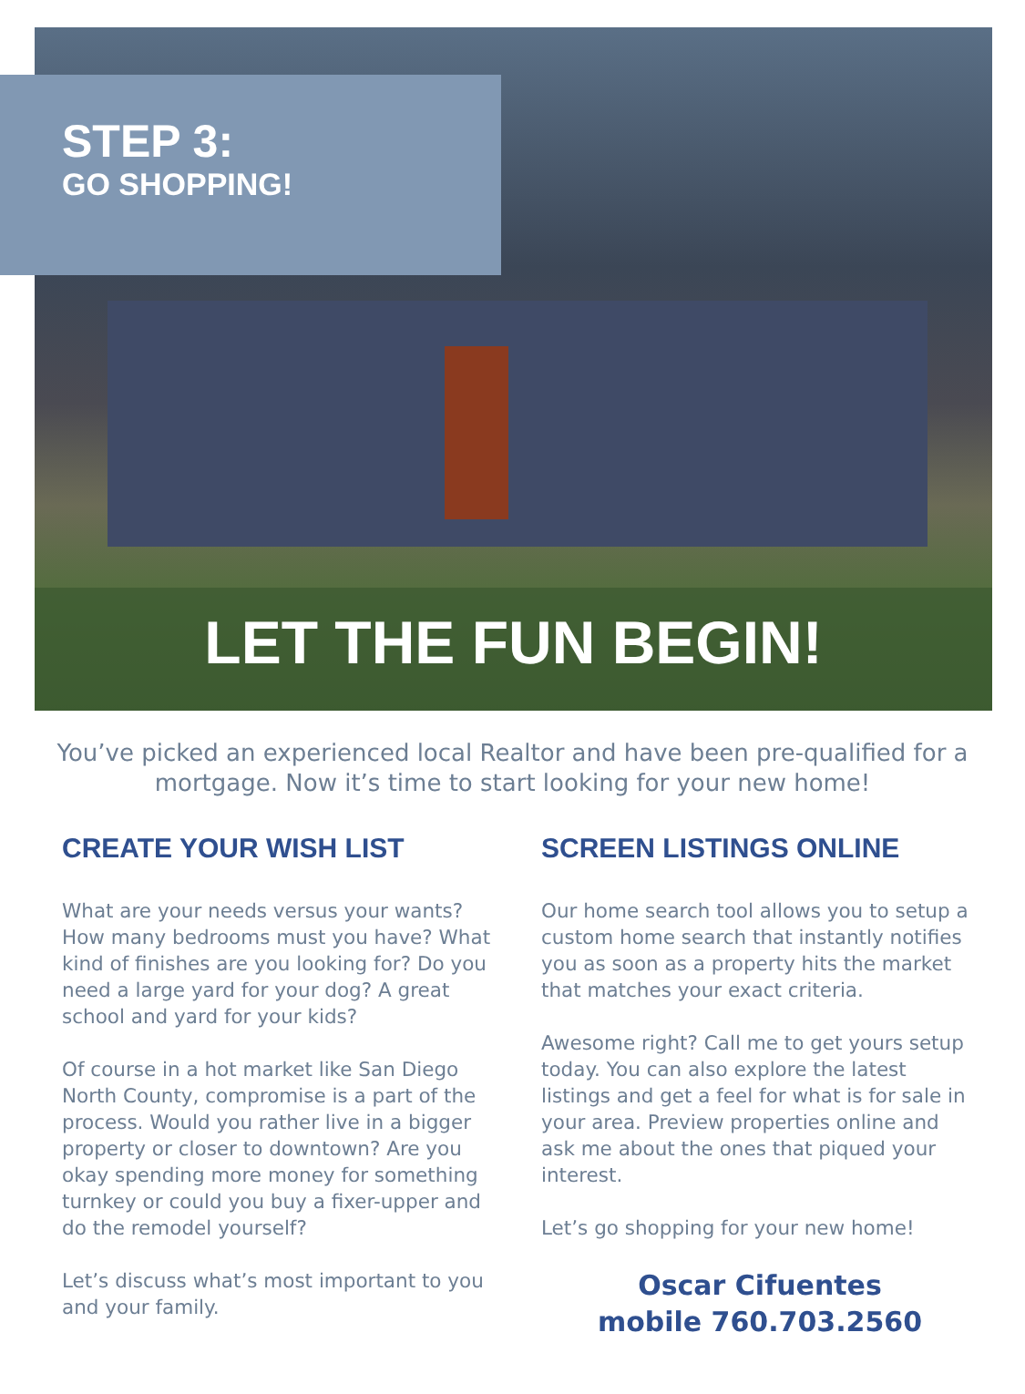STEP 3:
GO SHOPPING!
LET THE FUN BEGIN!
You’ve picked an experienced local Realtor and have been pre-qualified for a mortgage. Now it’s time to start looking for your new home!
CREATE YOUR WISH LIST
What are your needs versus your wants? How many bedrooms must you have? What kind of finishes are you looking for? Do you need a large yard for your dog? A great school and yard for your kids?
Of course in a hot market like San Diego North County, compromise is a part of the process. Would you rather live in a bigger property or closer to downtown? Are you okay spending more money for something turnkey or could you buy a fixer-upper and do the remodel yourself?
Let’s discuss what’s most important to you and your family.
SCREEN LISTINGS ONLINE
Our home search tool allows you to setup a custom home search that instantly notifies you as soon as a property hits the market that matches your exact criteria.
Awesome right? Call me to get yours setup today. You can also explore the latest listings and get a feel for what is for sale in your area. Preview properties online and ask me about the ones that piqued your interest.
Let’s go shopping for your new home!
Oscar Cifuentes
mobile 760.703.2560